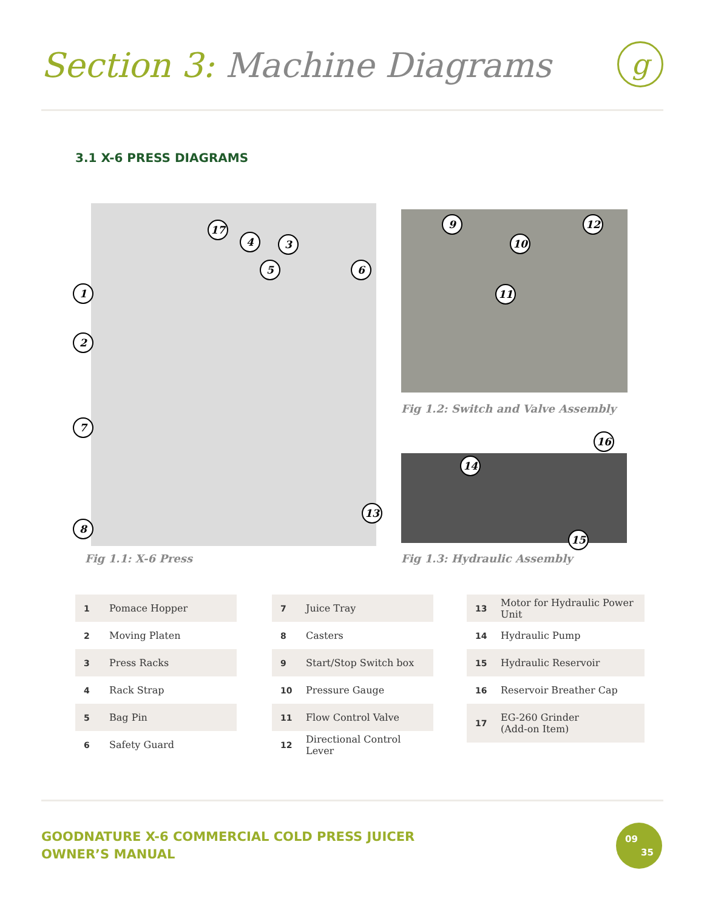Section 3: Machine Diagrams g
3.1 X-6 PRESS DIAGRAMS
17
4 3
5 6
1
2
7
8
13
Fig 1.1: X-6 Press
9 12
10
11
Fig 1.2: Switch and Valve Assembly
16
14
15
Fig 1.3: Hydraulic Assembly
| 1 | Pomace Hopper |
| 2 | Moving Platen |
| 3 | Press Racks |
| 4 | Rack Strap |
| 5 | Bag Pin |
| 6 | Safety Guard |
| 7 | Juice Tray |
| 8 | Casters |
| 9 | Start/Stop Switch box |
| 10 | Pressure Gauge |
| 11 | Flow Control Valve |
| 12 | Directional Control Lever |
| 13 | Motor for Hydraulic Power Unit |
| 14 | Hydraulic Pump |
| 15 | Hydraulic Reservoir |
| 16 | Reservoir Breather Cap |
| 17 | EG-260 Grinder (Add-on Item) |
GOODNATURE X-6 COMMERCIAL COLD PRESS JUICER
OWNER’S MANUAL
09
35